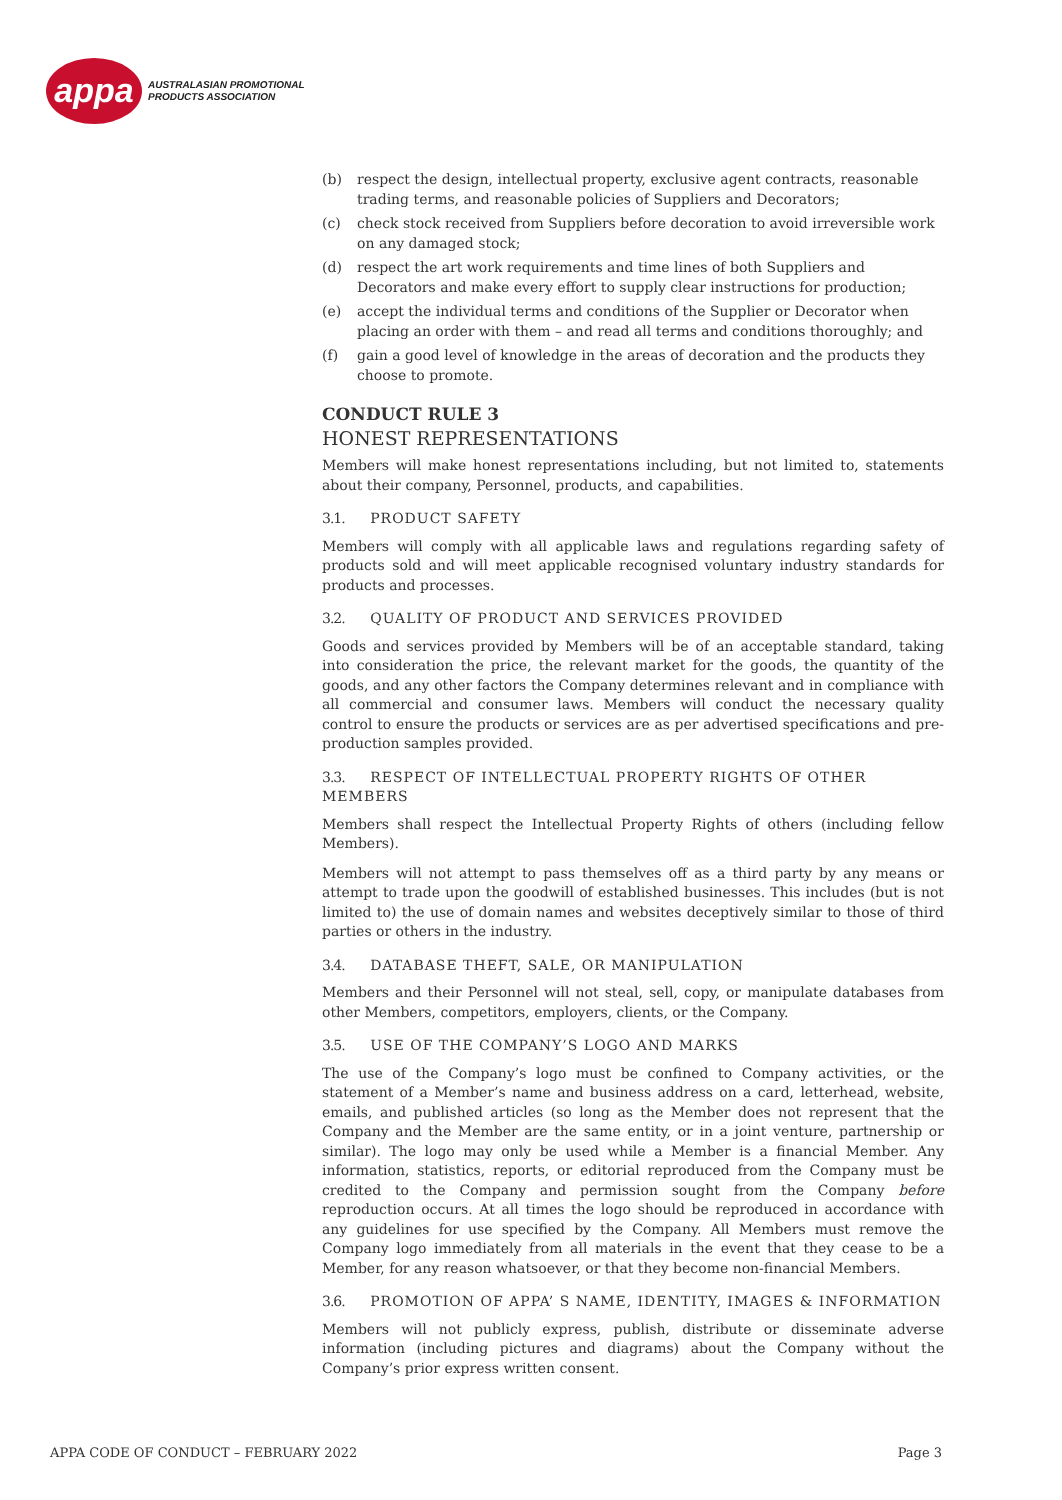appa
AUSTRALASIAN PROMOTIONAL
PRODUCTS ASSOCIATION
(b) respect the design, intellectual property, exclusive agent contracts, reasonable trading terms, and reasonable policies of Suppliers and Decorators;
(c) check stock received from Suppliers before decoration to avoid irreversible work on any damaged stock;
(d) respect the art work requirements and time lines of both Suppliers and Decorators and make every effort to supply clear instructions for production;
(e) accept the individual terms and conditions of the Supplier or Decorator when placing an order with them – and read all terms and conditions thoroughly; and
(f) gain a good level of knowledge in the areas of decoration and the products they choose to promote.
CONDUCT RULE 3
HONEST REPRESENTATIONS
Members will make honest representations including, but not limited to, statements about their company, Personnel, products, and capabilities.
3.1. PRODUCT SAFETY
Members will comply with all applicable laws and regulations regarding safety of products sold and will meet applicable recognised voluntary industry standards for products and processes.
3.2. QUALITY OF PRODUCT AND SERVICES PROVIDED
Goods and services provided by Members will be of an acceptable standard, taking into consideration the price, the relevant market for the goods, the quantity of the goods, and any other factors the Company determines relevant and in compliance with all commercial and consumer laws. Members will conduct the necessary quality control to ensure the products or services are as per advertised specifications and pre-production samples provided.
3.3. RESPECT OF INTELLECTUAL PROPERTY RIGHTS OF OTHER MEMBERS
Members shall respect the Intellectual Property Rights of others (including fellow Members).
Members will not attempt to pass themselves off as a third party by any means or attempt to trade upon the goodwill of established businesses. This includes (but is not limited to) the use of domain names and websites deceptively similar to those of third parties or others in the industry.
3.4. DATABASE THEFT, SALE, OR MANIPULATION
Members and their Personnel will not steal, sell, copy, or manipulate databases from other Members, competitors, employers, clients, or the Company.
3.5. USE OF THE COMPANY’S LOGO AND MARKS
The use of the Company’s logo must be confined to Company activities, or the statement of a Member’s name and business address on a card, letterhead, website, emails, and published articles (so long as the Member does not represent that the Company and the Member are the same entity, or in a joint venture, partnership or similar). The logo may only be used while a Member is a financial Member. Any information, statistics, reports, or editorial reproduced from the Company must be credited to the Company and permission sought from the Company before reproduction occurs. At all times the logo should be reproduced in accordance with any guidelines for use specified by the Company. All Members must remove the Company logo immediately from all materials in the event that they cease to be a Member, for any reason whatsoever, or that they become non-financial Members.
3.6. PROMOTION OF APPA’ S NAME, IDENTITY, IMAGES & INFORMATION
Members will not publicly express, publish, distribute or disseminate adverse information (including pictures and diagrams) about the Company without the Company’s prior express written consent.
APPA CODE OF CONDUCT – FEBRUARY 2022 Page 3